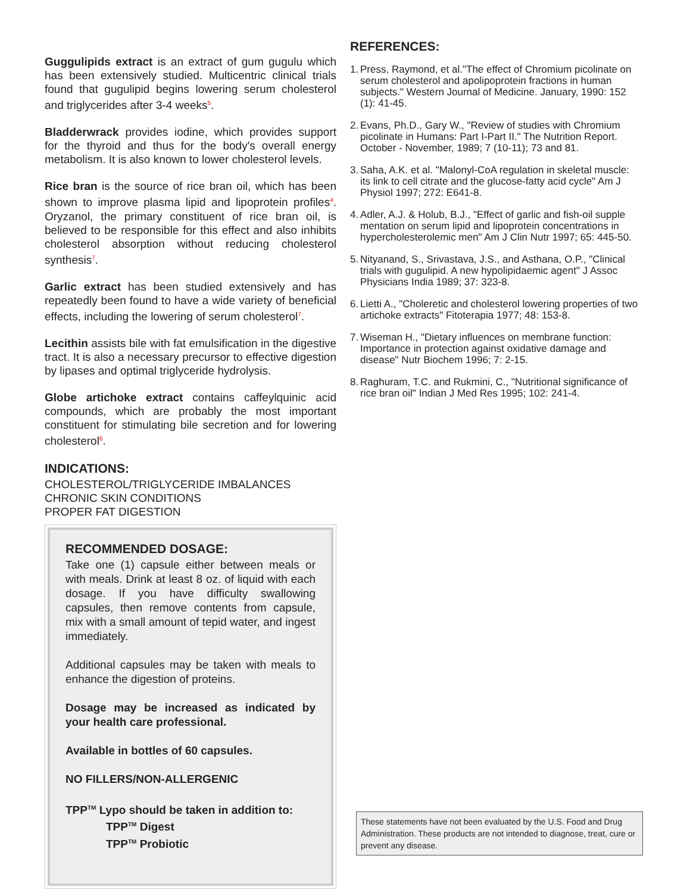Guggulipids extract is an extract of gum gugulu which has been extensively studied. Multicentric clinical trials found that gugulipid begins lowering serum cholesterol and triglycerides after 3-4 weeks<sup>5</sup>.
Bladderwrack provides iodine, which provides support for the thyroid and thus for the body's overall energy metabolism. It is also known to lower cholesterol levels.
Rice bran is the source of rice bran oil, which has been shown to improve plasma lipid and lipoprotein profiles<sup>4</sup>. Oryzanol, the primary constituent of rice bran oil, is believed to be responsible for this effect and also inhibits cholesterol absorption without reducing cholesterol synthesis<sup>7</sup>.
Garlic extract has been studied extensively and has repeatedly been found to have a wide variety of beneficial effects, including the lowering of serum cholesterol<sup>7</sup>.
Lecithin assists bile with fat emulsification in the digestive tract. It is also a necessary precursor to effective digestion by lipases and optimal triglyceride hydrolysis.
Globe artichoke extract contains caffeylquinic acid compounds, which are probably the most important constituent for stimulating bile secretion and for lowering cholesterol<sup>6</sup>.
INDICATIONS:
CHOLESTEROL/TRIGLYCERIDE IMBALANCES
CHRONIC SKIN CONDITIONS
PROPER FAT DIGESTION
RECOMMENDED DOSAGE:
Take one (1) capsule either between meals or with meals. Drink at least 8 oz. of liquid with each dosage. If you have difficulty swallowing capsules, then remove contents from capsule, mix with a small amount of tepid water, and ingest immediately.
Additional capsules may be taken with meals to enhance the digestion of proteins.
Dosage may be increased as indicated by your health care professional.
Available in bottles of 60 capsules.
NO FILLERS/NON-ALLERGENIC
TPP<sup>TM</sup> Lypo should be taken in addition to:
TPP<sup>TM</sup> Digest
TPP<sup>TM</sup> Probiotic
REFERENCES:
1. Press, Raymond, et al."The effect of Chromium picolinate on serum cholesterol and apolipoprotein fractions in human subjects." Western Journal of Medicine. January, 1990: 152 (1): 41-45.
2. Evans, Ph.D., Gary W., "Review of studies with Chromium picolinate in Humans: Part I-Part II." The Nutrition Report. October - November, 1989; 7 (10-11); 73 and 81.
3. Saha, A.K. et al. "Malonyl-CoA regulation in skeletal muscle: its link to cell citrate and the glucose-fatty acid cycle" Am J Physiol 1997; 272: E641-8.
4. Adler, A.J. & Holub, B.J., "Effect of garlic and fish-oil supple mentation on serum lipid and lipoprotein concentrations in hypercholesterolemic men" Am J Clin Nutr 1997; 65: 445-50.
5. Nityanand, S., Srivastava, J.S., and Asthana, O.P., "Clinical trials with gugulipid. A new hypolipidaemic agent" J Assoc Physicians India 1989; 37: 323-8.
6. Lietti A., "Choleretic and cholesterol lowering properties of two artichoke extracts" Fitoterapia 1977; 48: 153-8.
7. Wiseman H., "Dietary influences on membrane function: Importance in protection against oxidative damage and disease" Nutr Biochem 1996; 7: 2-15.
8. Raghuram, T.C. and Rukmini, C., "Nutritional significance of rice bran oil" Indian J Med Res 1995; 102: 241-4.
These statements have not been evaluated by the U.S. Food and Drug Administration. These products are not intended to diagnose, treat, cure or prevent any disease.